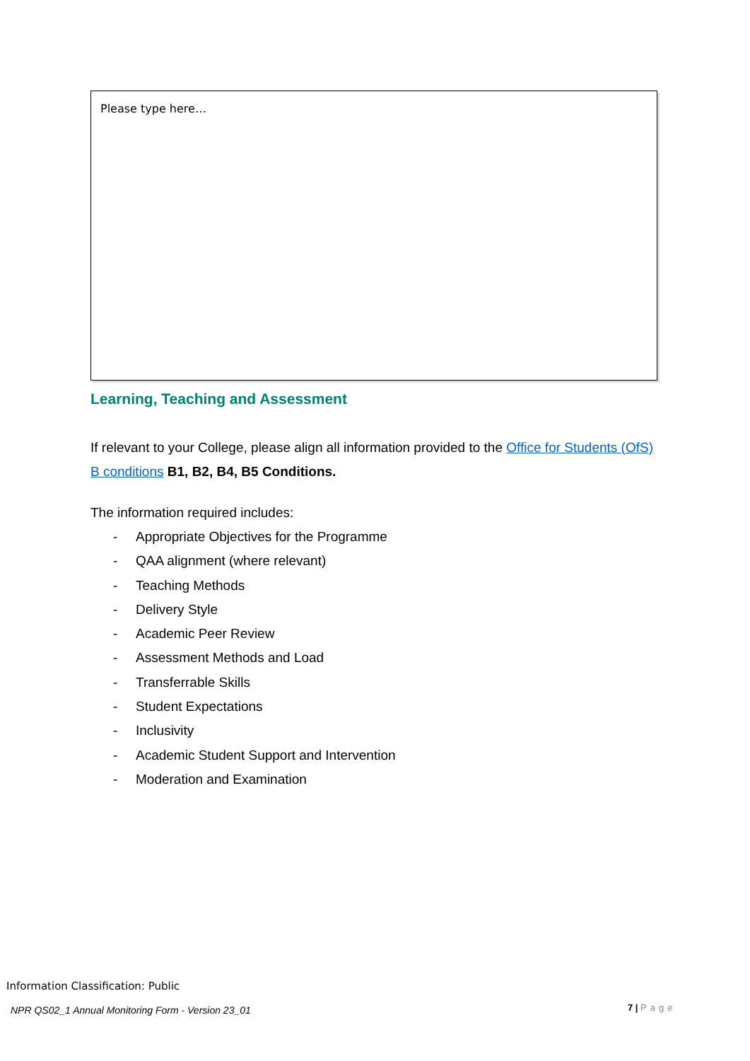Please type here…
Learning, Teaching and Assessment
If relevant to your College, please align all information provided to the Office for Students (OfS) B conditions B1, B2, B4, B5 Conditions.
The information required includes:
- Appropriate Objectives for the Programme
- QAA alignment (where relevant)
- Teaching Methods
- Delivery Style
- Academic Peer Review
- Assessment Methods and Load
- Transferrable Skills
- Student Expectations
- Inclusivity
- Academic Student Support and Intervention
- Moderation and Examination
Information Classification: Public
NPR QS02_1 Annual Monitoring Form - Version 23_01
7 | Page